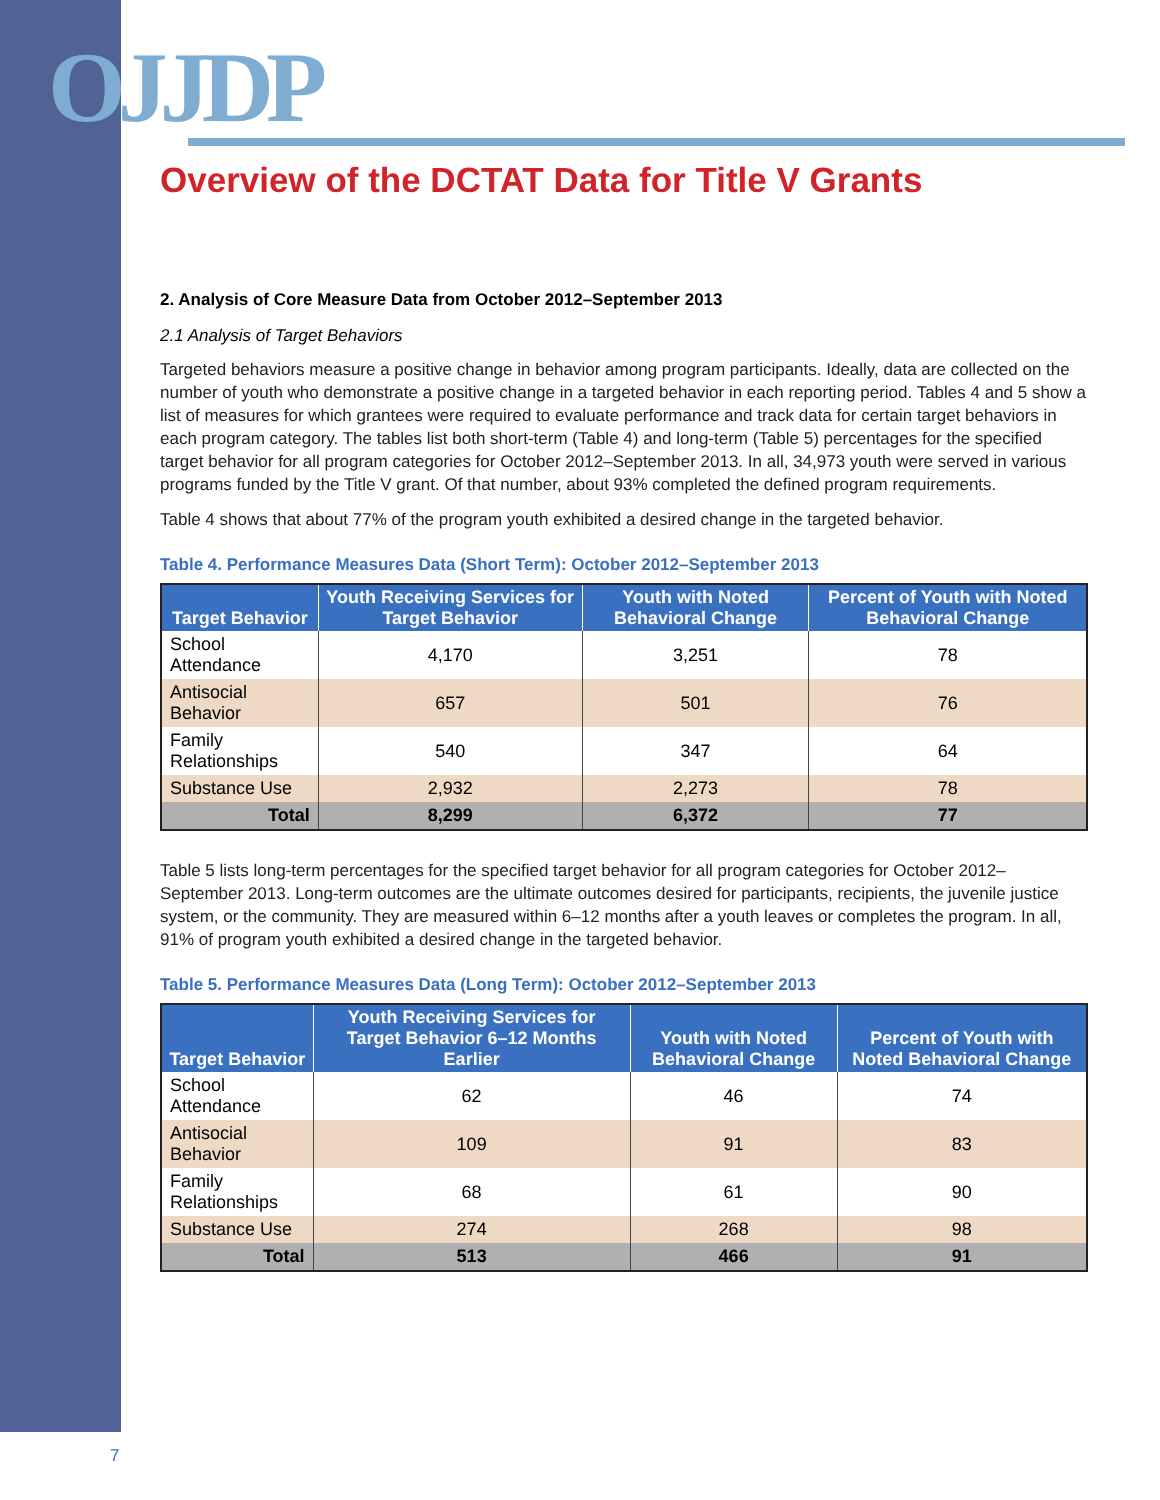OJJDP
Overview of the DCTAT Data for Title V Grants
2. Analysis of Core Measure Data from October 2012–September 2013
2.1 Analysis of Target Behaviors
Targeted behaviors measure a positive change in behavior among program participants. Ideally, data are collected on the number of youth who demonstrate a positive change in a targeted behavior in each reporting period. Tables 4 and 5 show a list of measures for which grantees were required to evaluate performance and track data for certain target behaviors in each program category. The tables list both short-term (Table 4) and long-term (Table 5) percentages for the specified target behavior for all program categories for October 2012–September 2013. In all, 34,973 youth were served in various programs funded by the Title V grant. Of that number, about 93% completed the defined program requirements.
Table 4 shows that about 77% of the program youth exhibited a desired change in the targeted behavior.
Table 4. Performance Measures Data (Short Term): October 2012–September 2013
| Target Behavior | Youth Receiving Services for Target Behavior | Youth with Noted Behavioral Change | Percent of Youth with Noted Behavioral Change |
| --- | --- | --- | --- |
| School Attendance | 4,170 | 3,251 | 78 |
| Antisocial Behavior | 657 | 501 | 76 |
| Family Relationships | 540 | 347 | 64 |
| Substance Use | 2,932 | 2,273 | 78 |
| Total | 8,299 | 6,372 | 77 |
Table 5 lists long-term percentages for the specified target behavior for all program categories for October 2012–September 2013. Long-term outcomes are the ultimate outcomes desired for participants, recipients, the juvenile justice system, or the community. They are measured within 6–12 months after a youth leaves or completes the program. In all, 91% of program youth exhibited a desired change in the targeted behavior.
Table 5. Performance Measures Data (Long Term): October 2012–September 2013
| Target Behavior | Youth Receiving Services for Target Behavior 6–12 Months Earlier | Youth with Noted Behavioral Change | Percent of Youth with Noted Behavioral Change |
| --- | --- | --- | --- |
| School Attendance | 62 | 46 | 74 |
| Antisocial Behavior | 109 | 91 | 83 |
| Family Relationships | 68 | 61 | 90 |
| Substance Use | 274 | 268 | 98 |
| Total | 513 | 466 | 91 |
7